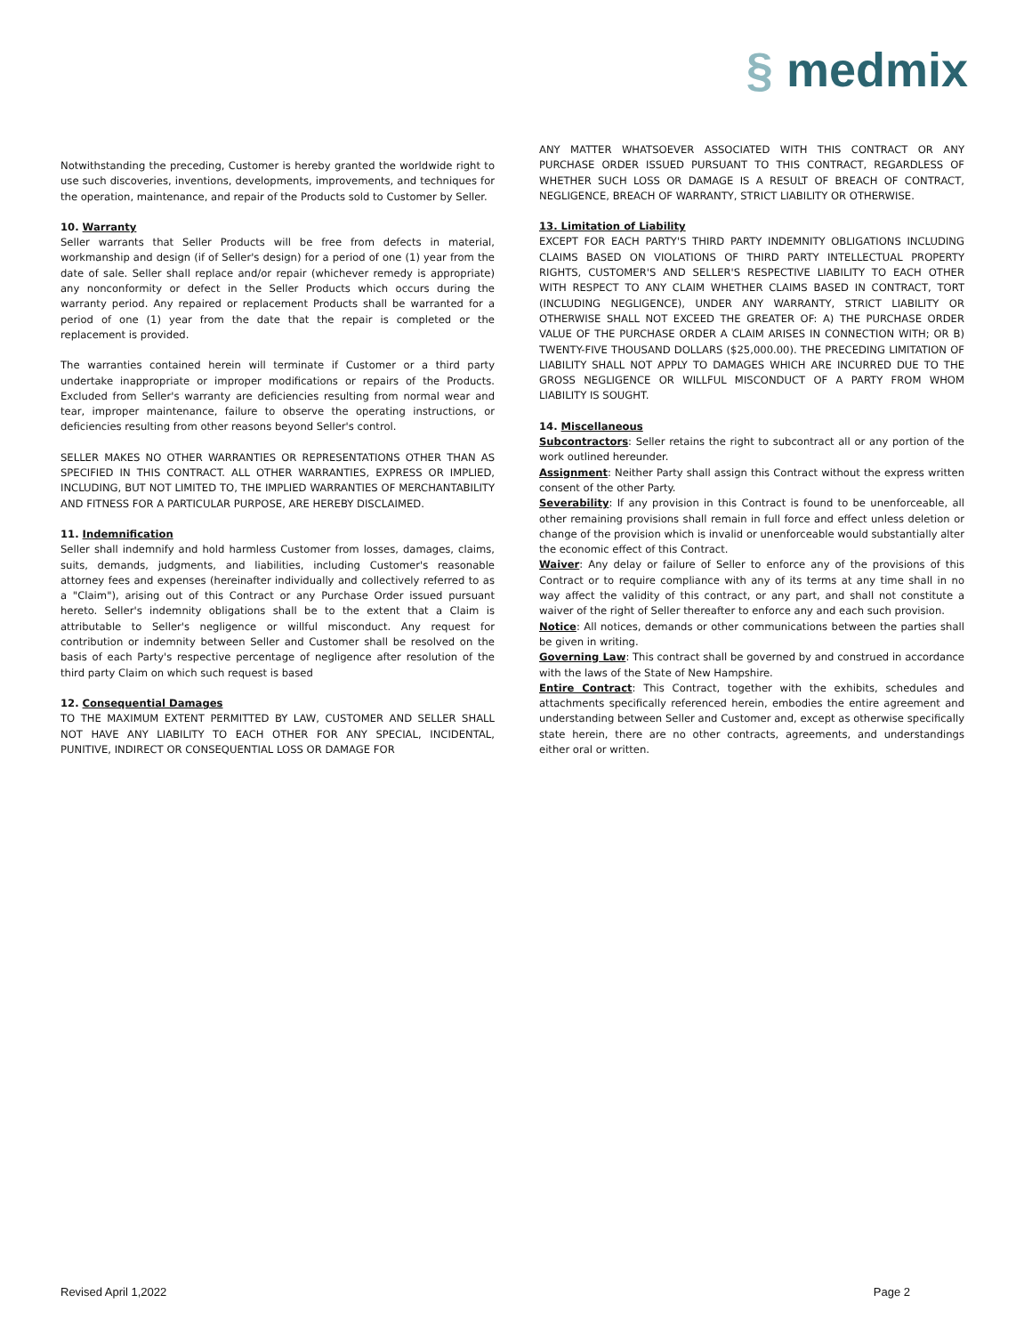§ medmix
Notwithstanding the preceding, Customer is hereby granted the worldwide right to use such discoveries, inventions, developments, improvements, and techniques for the operation, maintenance, and repair of the Products sold to Customer by Seller.
10. Warranty
Seller warrants that Seller Products will be free from defects in material, workmanship and design (if of Seller's design) for a period of one (1) year from the date of sale. Seller shall replace and/or repair (whichever remedy is appropriate) any nonconformity or defect in the Seller Products which occurs during the warranty period. Any repaired or replacement Products shall be warranted for a period of one (1) year from the date that the repair is completed or the replacement is provided.
The warranties contained herein will terminate if Customer or a third party undertake inappropriate or improper modifications or repairs of the Products. Excluded from Seller's warranty are deficiencies resulting from normal wear and tear, improper maintenance, failure to observe the operating instructions, or deficiencies resulting from other reasons beyond Seller's control.
SELLER MAKES NO OTHER WARRANTIES OR REPRESENTATIONS OTHER THAN AS SPECIFIED IN THIS CONTRACT. ALL OTHER WARRANTIES, EXPRESS OR IMPLIED, INCLUDING, BUT NOT LIMITED TO, THE IMPLIED WARRANTIES OF MERCHANTABILITY AND FITNESS FOR A PARTICULAR PURPOSE, ARE HEREBY DISCLAIMED.
11. Indemnification
Seller shall indemnify and hold harmless Customer from losses, damages, claims, suits, demands, judgments, and liabilities, including Customer's reasonable attorney fees and expenses (hereinafter individually and collectively referred to as a "Claim"), arising out of this Contract or any Purchase Order issued pursuant hereto. Seller's indemnity obligations shall be to the extent that a Claim is attributable to Seller's negligence or willful misconduct. Any request for contribution or indemnity between Seller and Customer shall be resolved on the basis of each Party's respective percentage of negligence after resolution of the third party Claim on which such request is based
12. Consequential Damages
TO THE MAXIMUM EXTENT PERMITTED BY LAW, CUSTOMER AND SELLER SHALL NOT HAVE ANY LIABILITY TO EACH OTHER FOR ANY SPECIAL, INCIDENTAL, PUNITIVE, INDIRECT OR CONSEQUENTIAL LOSS OR DAMAGE FOR
ANY MATTER WHATSOEVER ASSOCIATED WITH THIS CONTRACT OR ANY PURCHASE ORDER ISSUED PURSUANT TO THIS CONTRACT, REGARDLESS OF WHETHER SUCH LOSS OR DAMAGE IS A RESULT OF BREACH OF CONTRACT, NEGLIGENCE, BREACH OF WARRANTY, STRICT LIABILITY OR OTHERWISE.
13. Limitation of Liability
EXCEPT FOR EACH PARTY'S THIRD PARTY INDEMNITY OBLIGATIONS INCLUDING CLAIMS BASED ON VIOLATIONS OF THIRD PARTY INTELLECTUAL PROPERTY RIGHTS, CUSTOMER'S AND SELLER'S RESPECTIVE LIABILITY TO EACH OTHER WITH RESPECT TO ANY CLAIM WHETHER CLAIMS BASED IN CONTRACT, TORT (INCLUDING NEGLIGENCE), UNDER ANY WARRANTY, STRICT LIABILITY OR OTHERWISE SHALL NOT EXCEED THE GREATER OF: A) THE PURCHASE ORDER VALUE OF THE PURCHASE ORDER A CLAIM ARISES IN CONNECTION WITH; OR B) TWENTY-FIVE THOUSAND DOLLARS ($25,000.00). THE PRECEDING LIMITATION OF LIABILITY SHALL NOT APPLY TO DAMAGES WHICH ARE INCURRED DUE TO THE GROSS NEGLIGENCE OR WILLFUL MISCONDUCT OF A PARTY FROM WHOM LIABILITY IS SOUGHT.
14. Miscellaneous
Subcontractors: Seller retains the right to subcontract all or any portion of the work outlined hereunder.
Assignment: Neither Party shall assign this Contract without the express written consent of the other Party.
Severability: If any provision in this Contract is found to be unenforceable, all other remaining provisions shall remain in full force and effect unless deletion or change of the provision which is invalid or unenforceable would substantially alter the economic effect of this Contract.
Waiver: Any delay or failure of Seller to enforce any of the provisions of this Contract or to require compliance with any of its terms at any time shall in no way affect the validity of this contract, or any part, and shall not constitute a waiver of the right of Seller thereafter to enforce any and each such provision.
Notice: All notices, demands or other communications between the parties shall be given in writing.
Governing Law: This contract shall be governed by and construed in accordance with the laws of the State of New Hampshire.
Entire Contract: This Contract, together with the exhibits, schedules and attachments specifically referenced herein, embodies the entire agreement and understanding between Seller and Customer and, except as otherwise specifically state herein, there are no other contracts, agreements, and understandings either oral or written.
Revised April 1,2022 Page 2